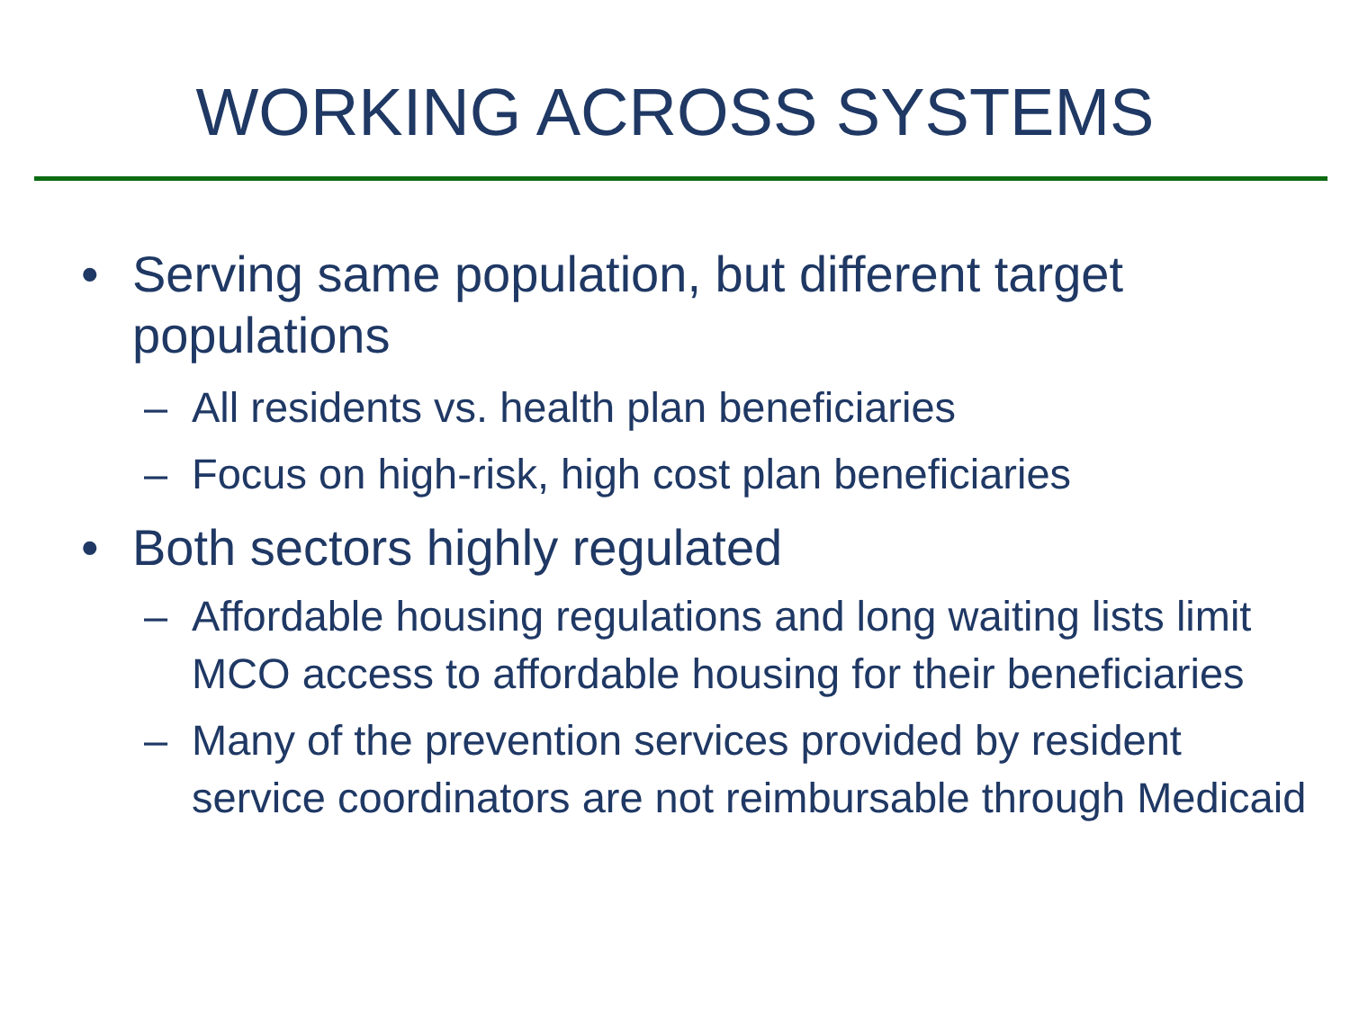WORKING ACROSS SYSTEMS
• Serving same population, but different target populations
– All residents vs. health plan beneficiaries
– Focus on high-risk, high cost plan beneficiaries
• Both sectors highly regulated
– Affordable housing regulations and long waiting lists limit MCO access to affordable housing for their beneficiaries
– Many of the prevention services provided by resident service coordinators are not reimbursable through Medicaid